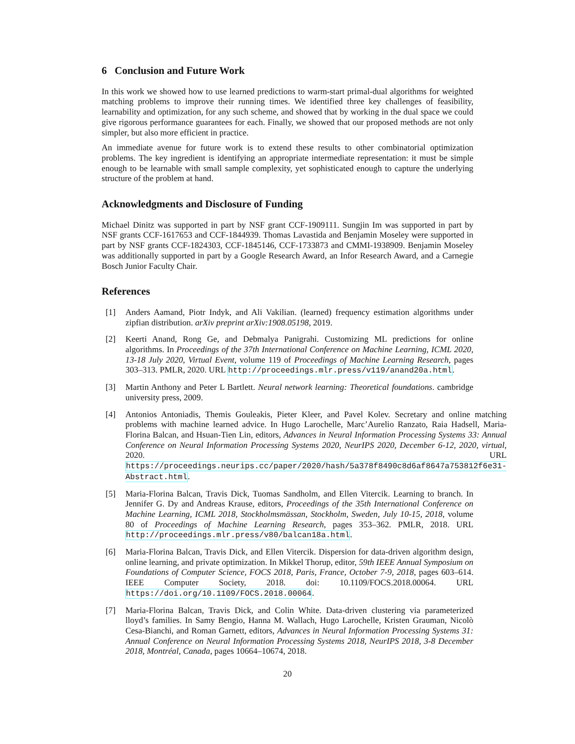6 Conclusion and Future Work
In this work we showed how to use learned predictions to warm-start primal-dual algorithms for weighted matching problems to improve their running times. We identified three key challenges of feasibility, learnability and optimization, for any such scheme, and showed that by working in the dual space we could give rigorous performance guarantees for each. Finally, we showed that our proposed methods are not only simpler, but also more efficient in practice.
An immediate avenue for future work is to extend these results to other combinatorial optimization problems. The key ingredient is identifying an appropriate intermediate representation: it must be simple enough to be learnable with small sample complexity, yet sophisticated enough to capture the underlying structure of the problem at hand.
Acknowledgments and Disclosure of Funding
Michael Dinitz was supported in part by NSF grant CCF-1909111. Sungjin Im was supported in part by NSF grants CCF-1617653 and CCF-1844939. Thomas Lavastida and Benjamin Moseley were supported in part by NSF grants CCF-1824303, CCF-1845146, CCF-1733873 and CMMI-1938909. Benjamin Moseley was additionally supported in part by a Google Research Award, an Infor Research Award, and a Carnegie Bosch Junior Faculty Chair.
References
[1] Anders Aamand, Piotr Indyk, and Ali Vakilian. (learned) frequency estimation algorithms under zipfian distribution. arXiv preprint arXiv:1908.05198, 2019.
[2] Keerti Anand, Rong Ge, and Debmalya Panigrahi. Customizing ML predictions for online algorithms. In Proceedings of the 37th International Conference on Machine Learning, ICML 2020, 13-18 July 2020, Virtual Event, volume 119 of Proceedings of Machine Learning Research, pages 303–313. PMLR, 2020. URL http://proceedings.mlr.press/v119/anand20a.html.
[3] Martin Anthony and Peter L Bartlett. Neural network learning: Theoretical foundations. cambridge university press, 2009.
[4] Antonios Antoniadis, Themis Gouleakis, Pieter Kleer, and Pavel Kolev. Secretary and online matching problems with machine learned advice. In Hugo Larochelle, Marc’Aurelio Ranzato, Raia Hadsell, Maria-Florina Balcan, and Hsuan-Tien Lin, editors, Advances in Neural Information Processing Systems 33: Annual Conference on Neural Information Processing Systems 2020, NeurIPS 2020, December 6-12, 2020, virtual, 2020. URL https://proceedings.neurips.cc/paper/2020/hash/5a378f8490c8d6af8647a753812f6e31-Abstract.html.
[5] Maria-Florina Balcan, Travis Dick, Tuomas Sandholm, and Ellen Vitercik. Learning to branch. In Jennifer G. Dy and Andreas Krause, editors, Proceedings of the 35th International Conference on Machine Learning, ICML 2018, Stockholmsmässan, Stockholm, Sweden, July 10-15, 2018, volume 80 of Proceedings of Machine Learning Research, pages 353–362. PMLR, 2018. URL http://proceedings.mlr.press/v80/balcan18a.html.
[6] Maria-Florina Balcan, Travis Dick, and Ellen Vitercik. Dispersion for data-driven algorithm design, online learning, and private optimization. In Mikkel Thorup, editor, 59th IEEE Annual Symposium on Foundations of Computer Science, FOCS 2018, Paris, France, October 7-9, 2018, pages 603–614. IEEE Computer Society, 2018. doi: 10.1109/FOCS.2018.00064. URL https://doi.org/10.1109/FOCS.2018.00064.
[7] Maria-Florina Balcan, Travis Dick, and Colin White. Data-driven clustering via parameterized lloyd’s families. In Samy Bengio, Hanna M. Wallach, Hugo Larochelle, Kristen Grauman, Nicolò Cesa-Bianchi, and Roman Garnett, editors, Advances in Neural Information Processing Systems 31: Annual Conference on Neural Information Processing Systems 2018, NeurIPS 2018, 3-8 December 2018, Montréal, Canada, pages 10664–10674, 2018.
20